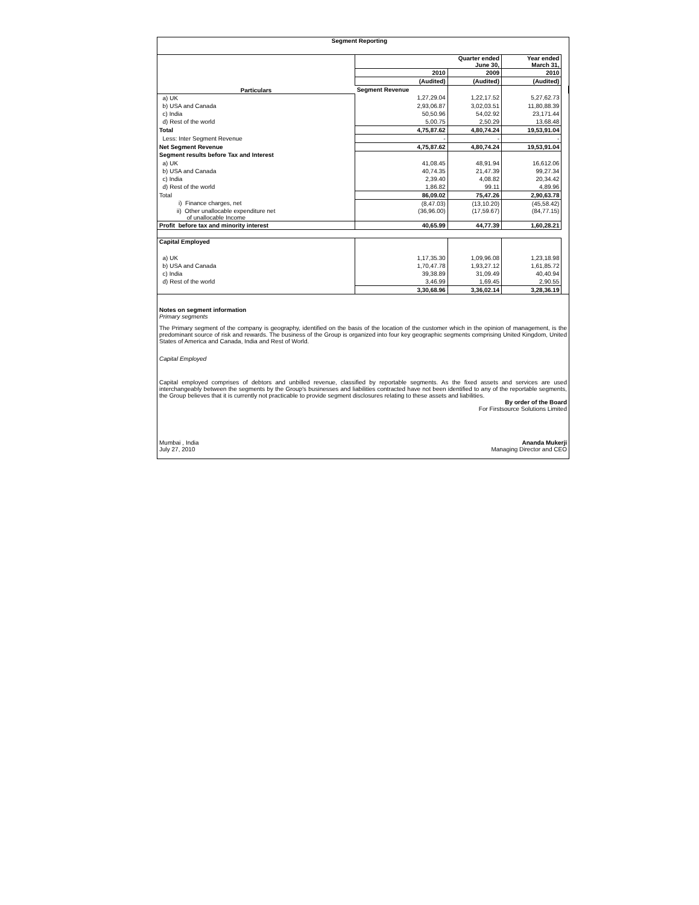| Segment Reporting | | | | |
| --- | --- | --- | --- | --- |
| Particulars | Quarter ended June 30, | | Year ended March 31, | |
| | 2010 | 2009 | 2010 | |
| | (Audited) | (Audited) | (Audited) | |
| | Segment Revenue | | | |
| a) UK | 1,27,29.04 | 1,22,17.52 | 5,27,62.73 | |
| b) USA and Canada | 2,93,06.87 | 3,02,03.51 | 11,80,88.39 | |
| c) India | 50,50.96 | 54,02.92 | 23,171.44 | |
| d) Rest of the world | 5,00.75 | 2,50.29 | 13,68.48 | |
| Total | 4,75,87.62 | 4,80,74.24 | 19,53,91.04 | |
| Less: Inter Segment Revenue | - | - | - | |
| Net Segment Revenue | 4,75,87.62 | 4,80,74.24 | 19,53,91.04 | |
| Segment results before Tax and Interest | | | | |
| a) UK | 41,08.45 | 48,91.94 | 16,612.06 | |
| b) USA and Canada | 40,74.35 | 21,47.39 | 99,27.34 | |
| c) India | 2,39.40 | 4,08.82 | 20,34.42 | |
| d) Rest of the world | 1,86.82 | 99.11 | 4,89.96 | |
| Total | 86,09.02 | 75,47.26 | 2,90,63.78 | |
| i) Finance charges, net | (8,47.03) | (13,10.20) | (45,58.42) | |
| ii) Other unallocable expenditure net of unallocable Income | (36,96.00) | (17,59.67) | (84,77.15) | |
| Profit before tax and minority interest | 40,65.99 | 44,77.39 | 1,60,28.21 | |
| Capital Employed | | | | |
| a) UK | 1,17,35.30 | 1,09,96.08 | 1,23,18.98 | |
| b) USA and Canada | 1,70,47.78 | 1,93,27.12 | 1,61,85.72 | |
| c) India | 39,38.89 | 31,09.49 | 40,40.94 | |
| d) Rest of the world | 3,46.99 | 1,69.45 | 2,90.55 | |
| | 3,30,68.96 | 3,36,02.14 | 3,28,36.19 | |
Notes on segment information
Primary segments
The Primary segment of the company is geography, identified on the basis of the location of the customer which in the opinion of management, is the predominant source of risk and rewards. The business of the Group is organized into four key geographic segments comprising United Kingdom, United States of America and Canada, India and Rest of World.
Capital Employed
Capital employed comprises of debtors and unbilled revenue, classified by reportable segments. As the fixed assets and services are used interchangeably between the segments by the Group's businesses and liabilities contracted have not been identified to any of the reportable segments, the Group believes that it is currently not practicable to provide segment disclosures relating to these assets and liabilities.
By order of the Board
For Firstsource Solutions Limited
Mumbai , India
July 27, 2010
Ananda Mukerji
Managing Director and CEO